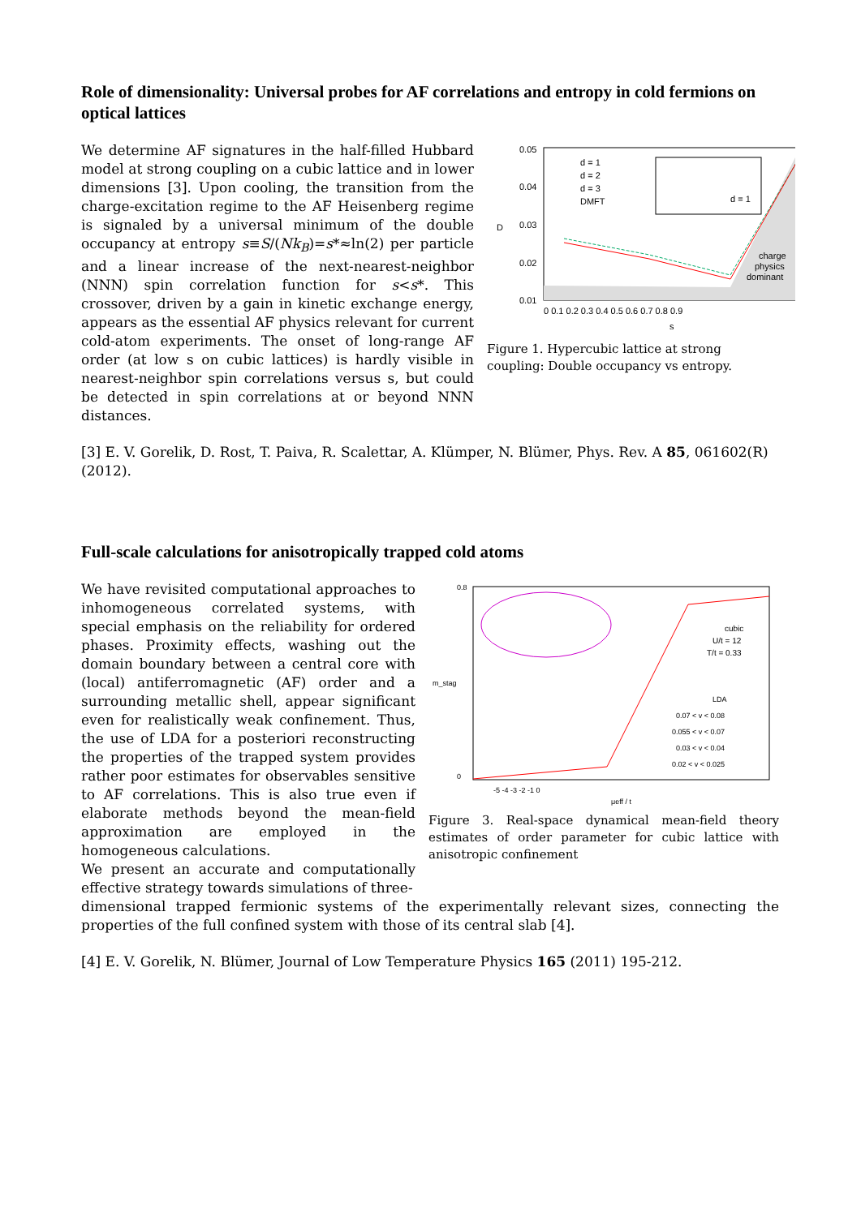Role of dimensionality: Universal probes for AF correlations and entropy in cold fermions on optical lattices
We determine AF signatures in the half-filled Hubbard model at strong coupling on a cubic lattice and in lower dimensions [3]. Upon cooling, the transition from the charge-excitation regime to the AF Heisenberg regime is signaled by a universal minimum of the double occupancy at entropy s≡S/(Nk<sub>B</sub>)=s*≈ln(2) per particle and a linear increase of the next-nearest-neighbor (NNN) spin correlation function for s<s*. This crossover, driven by a gain in kinetic exchange energy, appears as the essential AF physics relevant for current cold-atom experiments. The onset of long-range AF order (at low s on cubic lattices) is hardly visible in nearest-neighbor spin correlations versus s, but could be detected in spin correlations at or beyond NNN distances.
0.05
0.04
0.03
0.02
0.01
D
0 0.1 0.2 0.3 0.4 0.5 0.6 0.7 0.8 0.9
s
d = 1
d = 2
d = 3
DMFT
d = 1
charge
physics
dominant
Figure 1. Hypercubic lattice at strong coupling: Double occupancy vs entropy.
[3] E. V. Gorelik, D. Rost, T. Paiva, R. Scalettar, A. Klümper, N. Blümer, Phys. Rev. A 85, 061602(R) (2012).
Full-scale calculations for anisotropically trapped cold atoms
We have revisited computational approaches to inhomogeneous correlated systems, with special emphasis on the reliability for ordered phases. Proximity effects, washing out the domain boundary between a central core with (local) antiferromagnetic (AF) order and a surrounding metallic shell, appear significant even for realistically weak confinement. Thus, the use of LDA for a posteriori reconstructing the properties of the trapped system provides rather poor estimates for observables sensitive to AF correlations. This is also true even if elaborate methods beyond the mean-field approximation are employed in the homogeneous calculations.
We present an accurate and computationally effective strategy towards simulations of three-
0.8
0
m_stag
cubic
U/t = 12
T/t = 0.33
LDA
0.07 < v < 0.08
0.055 < v < 0.07
0.03 < v < 0.04
0.02 < v < 0.025
-5 -4 -3 -2 -1 0
μeff / t
Figure 3. Real-space dynamical mean-field theory estimates of order parameter for cubic lattice with anisotropic confinement
dimensional trapped fermionic systems of the experimentally relevant sizes, connecting the properties of the full confined system with those of its central slab [4].
[4] E. V. Gorelik, N. Blümer, Journal of Low Temperature Physics 165 (2011) 195-212.